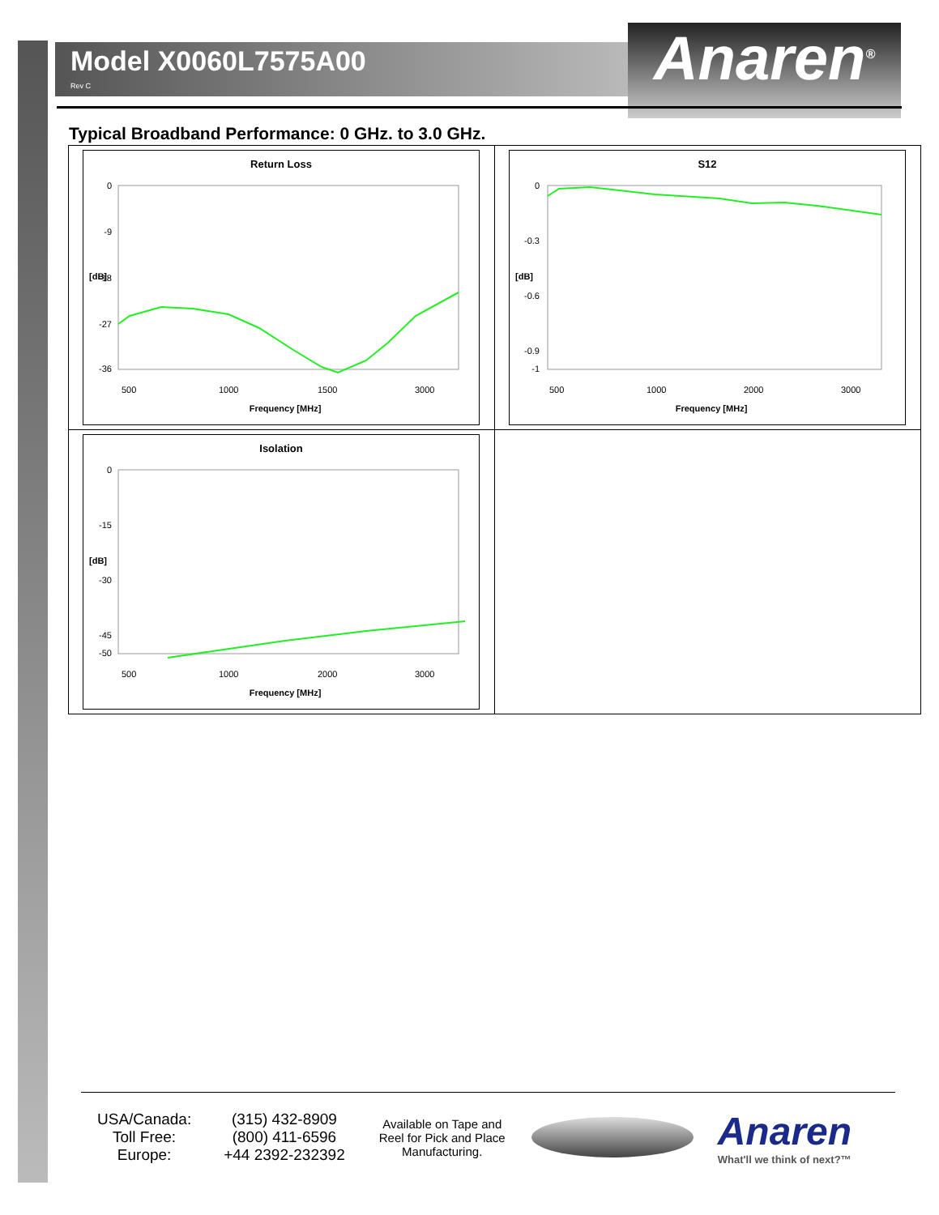Model X0060L7575A00
Rev C
Anaren<sup>®</sup>
Typical Broadband Performance: 0 GHz. to 3.0 GHz.
| Return Loss 0 -9 -18 -27 -36 [dB] 500 1000 1500 3000 Frequency [MHz] | S12 0 -0.3 -0.6 -0.9 -1 [dB] 500 1000 2000 3000 Frequency [MHz] |
| Isolation 0 -15 -30 -45 -50 [dB] 500 1000 2000 3000 Frequency [MHz] | |
USA/Canada:
Toll Free:
Europe:
(315) 432-8909
(800) 411-6596
+44 2392-232392
Available on Tape and Reel for Pick and Place Manufacturing.
Anaren
What'll we think of next?™